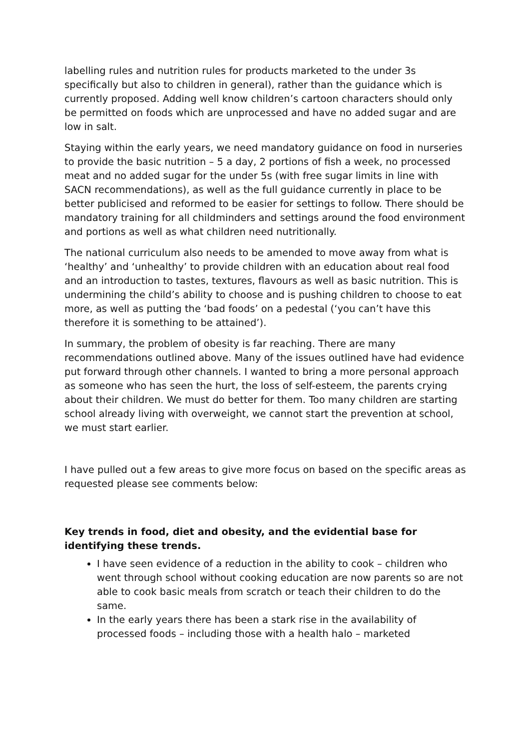labelling rules and nutrition rules for products marketed to the under 3s specifically but also to children in general), rather than the guidance which is currently proposed. Adding well know children’s cartoon characters should only be permitted on foods which are unprocessed and have no added sugar and are low in salt.
Staying within the early years, we need mandatory guidance on food in nurseries to provide the basic nutrition – 5 a day, 2 portions of fish a week, no processed meat and no added sugar for the under 5s (with free sugar limits in line with SACN recommendations), as well as the full guidance currently in place to be better publicised and reformed to be easier for settings to follow. There should be mandatory training for all childminders and settings around the food environment and portions as well as what children need nutritionally.
The national curriculum also needs to be amended to move away from what is ‘healthy’ and ‘unhealthy’ to provide children with an education about real food and an introduction to tastes, textures, flavours as well as basic nutrition. This is undermining the child’s ability to choose and is pushing children to choose to eat more, as well as putting the ‘bad foods’ on a pedestal (‘you can’t have this therefore it is something to be attained’).
In summary, the problem of obesity is far reaching. There are many recommendations outlined above. Many of the issues outlined have had evidence put forward through other channels. I wanted to bring a more personal approach as someone who has seen the hurt, the loss of self-esteem, the parents crying about their children. We must do better for them. Too many children are starting school already living with overweight, we cannot start the prevention at school, we must start earlier.
I have pulled out a few areas to give more focus on based on the specific areas as requested please see comments below:
Key trends in food, diet and obesity, and the evidential base for identifying these trends.
I have seen evidence of a reduction in the ability to cook – children who went through school without cooking education are now parents so are not able to cook basic meals from scratch or teach their children to do the same.
In the early years there has been a stark rise in the availability of processed foods – including those with a health halo – marketed